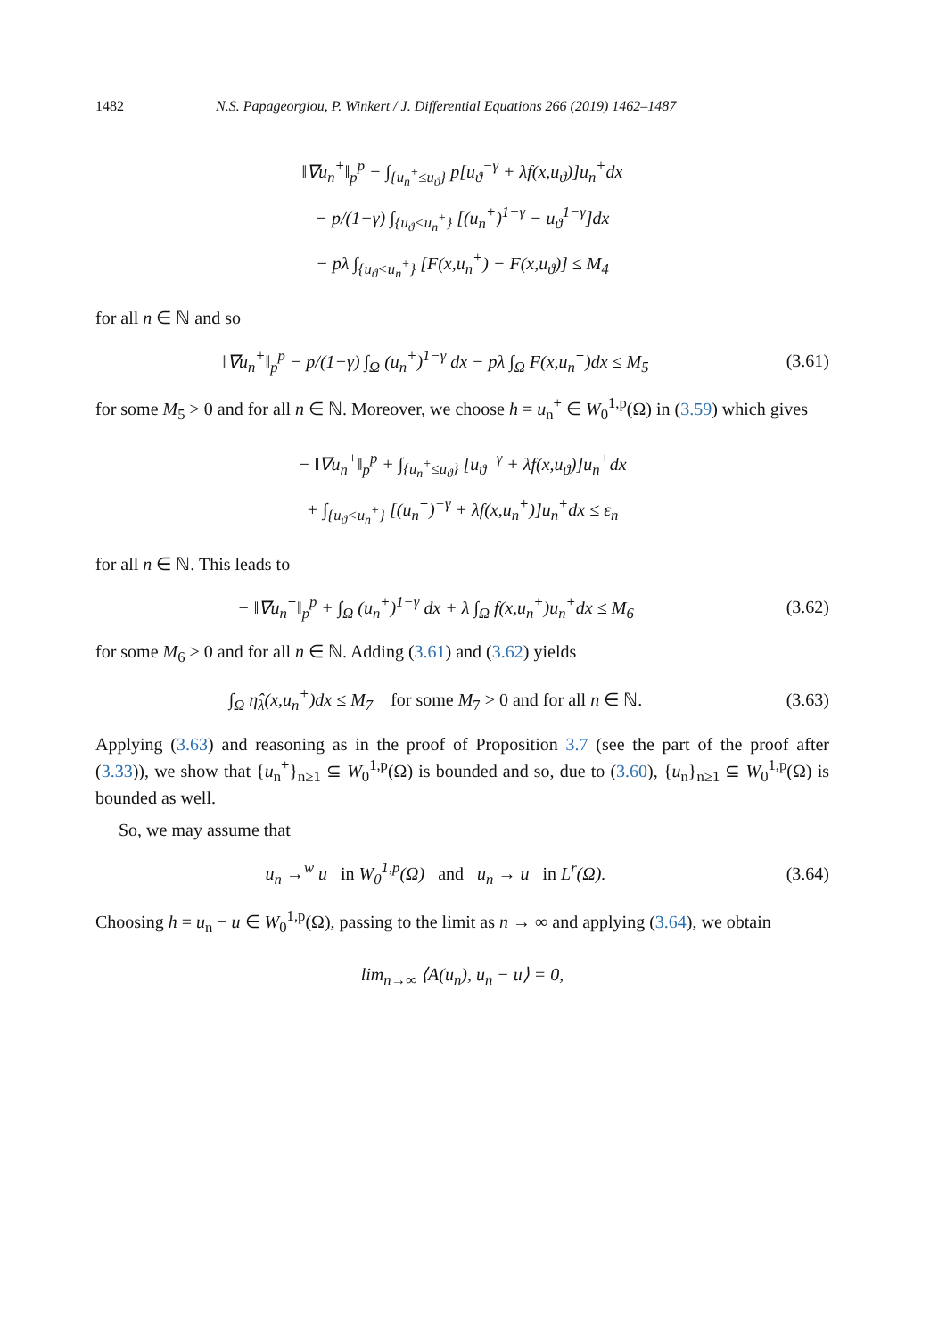1482 N.S. Papageorgiou, P. Winkert / J. Differential Equations 266 (2019) 1462–1487
‖∇u<sub>n</sub><sup>+</sup>‖<sub>p</sub><sup>p</sup> − ∫<sub>{u<sub>n</sub><sup>+</sup>≤u<sub>ϑ</sub>}</sub> p[u<sub>ϑ</sub><sup>−γ</sup> + λf(x,u<sub>ϑ</sub>)]u<sub>n</sub><sup>+</sup>dx
− p/(1−γ) ∫<sub>{u<sub>ϑ</sub><u<sub>n</sub><sup>+</sup>}</sub> [(u<sub>n</sub><sup>+</sup>)<sup>1−γ</sup> − u<sub>ϑ</sub><sup>1−γ</sup>]dx
− pλ ∫<sub>{u<sub>ϑ</sub><u<sub>n</sub><sup>+</sup>}</sub> [F(x,u<sub>n</sub><sup>+</sup>) − F(x,u<sub>ϑ</sub>)] ≤ M<sub>4</sub>
for all n ∈ ℕ and so
‖∇u<sub>n</sub><sup>+</sup>‖<sub>p</sub><sup>p</sup> − p/(1−γ) ∫<sub>Ω</sub> (u<sub>n</sub><sup>+</sup>)<sup>1−γ</sup> dx − pλ ∫<sub>Ω</sub> F(x,u<sub>n</sub><sup>+</sup>)dx ≤ M<sub>5</sub>
(3.61)
for some M<sub>5</sub> > 0 and for all n ∈ ℕ. Moreover, we choose h = u<sub>n</sub><sup>+</sup> ∈ W<sub>0</sub><sup>1,p</sup>(Ω) in (3.59) which gives
− ‖∇u<sub>n</sub><sup>+</sup>‖<sub>p</sub><sup>p</sup> + ∫<sub>{u<sub>n</sub><sup>+</sup>≤u<sub>ϑ</sub>}</sub> [u<sub>ϑ</sub><sup>−γ</sup> + λf(x,u<sub>ϑ</sub>)]u<sub>n</sub><sup>+</sup>dx
+ ∫<sub>{u<sub>ϑ</sub><u<sub>n</sub><sup>+</sup>}</sub> [(u<sub>n</sub><sup>+</sup>)<sup>−γ</sup> + λf(x,u<sub>n</sub><sup>+</sup>)]u<sub>n</sub><sup>+</sup>dx ≤ ε<sub>n</sub>
for all n ∈ ℕ. This leads to
− ‖∇u<sub>n</sub><sup>+</sup>‖<sub>p</sub><sup>p</sup> + ∫<sub>Ω</sub> (u<sub>n</sub><sup>+</sup>)<sup>1−γ</sup> dx + λ ∫<sub>Ω</sub> f(x,u<sub>n</sub><sup>+</sup>)u<sub>n</sub><sup>+</sup>dx ≤ M<sub>6</sub>
(3.62)
for some M<sub>6</sub> > 0 and for all n ∈ ℕ. Adding (3.61) and (3.62) yields
∫<sub>Ω</sub> η̂<sub>λ</sub>(x,u<sub>n</sub><sup>+</sup>)dx ≤ M<sub>7</sub> for some M<sub>7</sub> > 0 and for all n ∈ ℕ.
(3.63)
Applying (3.63) and reasoning as in the proof of Proposition 3.7 (see the part of the proof after (3.33)), we show that {u<sub>n</sub><sup>+</sup>}<sub>n≥1</sub> ⊆ W<sub>0</sub><sup>1,p</sup>(Ω) is bounded and so, due to (3.60), {u<sub>n</sub>}<sub>n≥1</sub> ⊆ W<sub>0</sub><sup>1,p</sup>(Ω) is bounded as well.
So, we may assume that
u<sub>n</sub> →<sup>w</sup> u in W<sub>0</sub><sup>1,p</sup>(Ω) and u<sub>n</sub> → u in L<sup>r</sup>(Ω).
(3.64)
Choosing h = u<sub>n</sub> − u ∈ W<sub>0</sub><sup>1,p</sup>(Ω), passing to the limit as n → ∞ and applying (3.64), we obtain
lim<sub>n→∞</sub> ⟨A(u<sub>n</sub>), u<sub>n</sub> − u⟩ = 0,